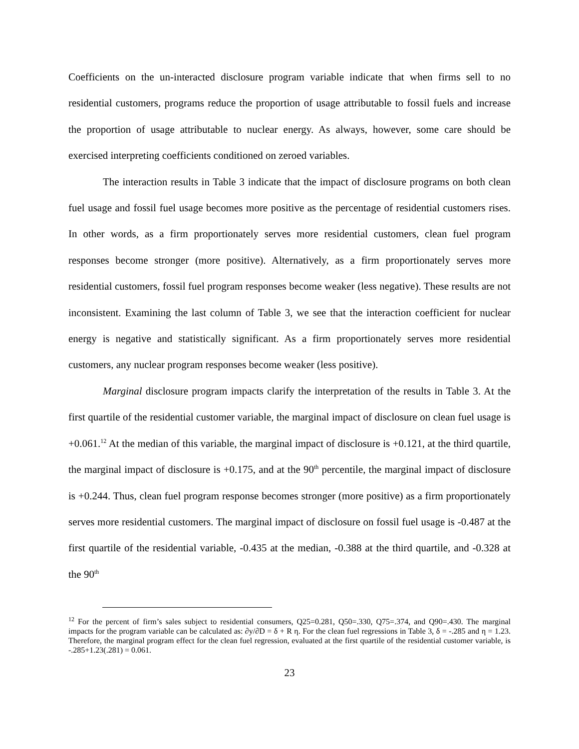Coefficients on the un-interacted disclosure program variable indicate that when firms sell to no residential customers, programs reduce the proportion of usage attributable to fossil fuels and increase the proportion of usage attributable to nuclear energy. As always, however, some care should be exercised interpreting coefficients conditioned on zeroed variables.
The interaction results in Table 3 indicate that the impact of disclosure programs on both clean fuel usage and fossil fuel usage becomes more positive as the percentage of residential customers rises. In other words, as a firm proportionately serves more residential customers, clean fuel program responses become stronger (more positive). Alternatively, as a firm proportionately serves more residential customers, fossil fuel program responses become weaker (less negative). These results are not inconsistent. Examining the last column of Table 3, we see that the interaction coefficient for nuclear energy is negative and statistically significant. As a firm proportionately serves more residential customers, any nuclear program responses become weaker (less positive).
Marginal disclosure program impacts clarify the interpretation of the results in Table 3. At the first quartile of the residential customer variable, the marginal impact of disclosure on clean fuel usage is +0.061.<sup>12</sup> At the median of this variable, the marginal impact of disclosure is +0.121, at the third quartile, the marginal impact of disclosure is +0.175, and at the 90<sup>th</sup> percentile, the marginal impact of disclosure is +0.244. Thus, clean fuel program response becomes stronger (more positive) as a firm proportionately serves more residential customers. The marginal impact of disclosure on fossil fuel usage is -0.487 at the first quartile of the residential variable, -0.435 at the median, -0.388 at the third quartile, and -0.328 at the 90<sup>th</sup>
<sup>12</sup> For the percent of firm’s sales subject to residential consumers, Q25=0.281, Q50=.330, Q75=.374, and Q90=.430. The marginal impacts for the program variable can be calculated as: ∂y/∂D = δ + R η. For the clean fuel regressions in Table 3, δ = -.285 and η = 1.23. Therefore, the marginal program effect for the clean fuel regression, evaluated at the first quartile of the residential customer variable, is -.285+1.23(.281) = 0.061.
23